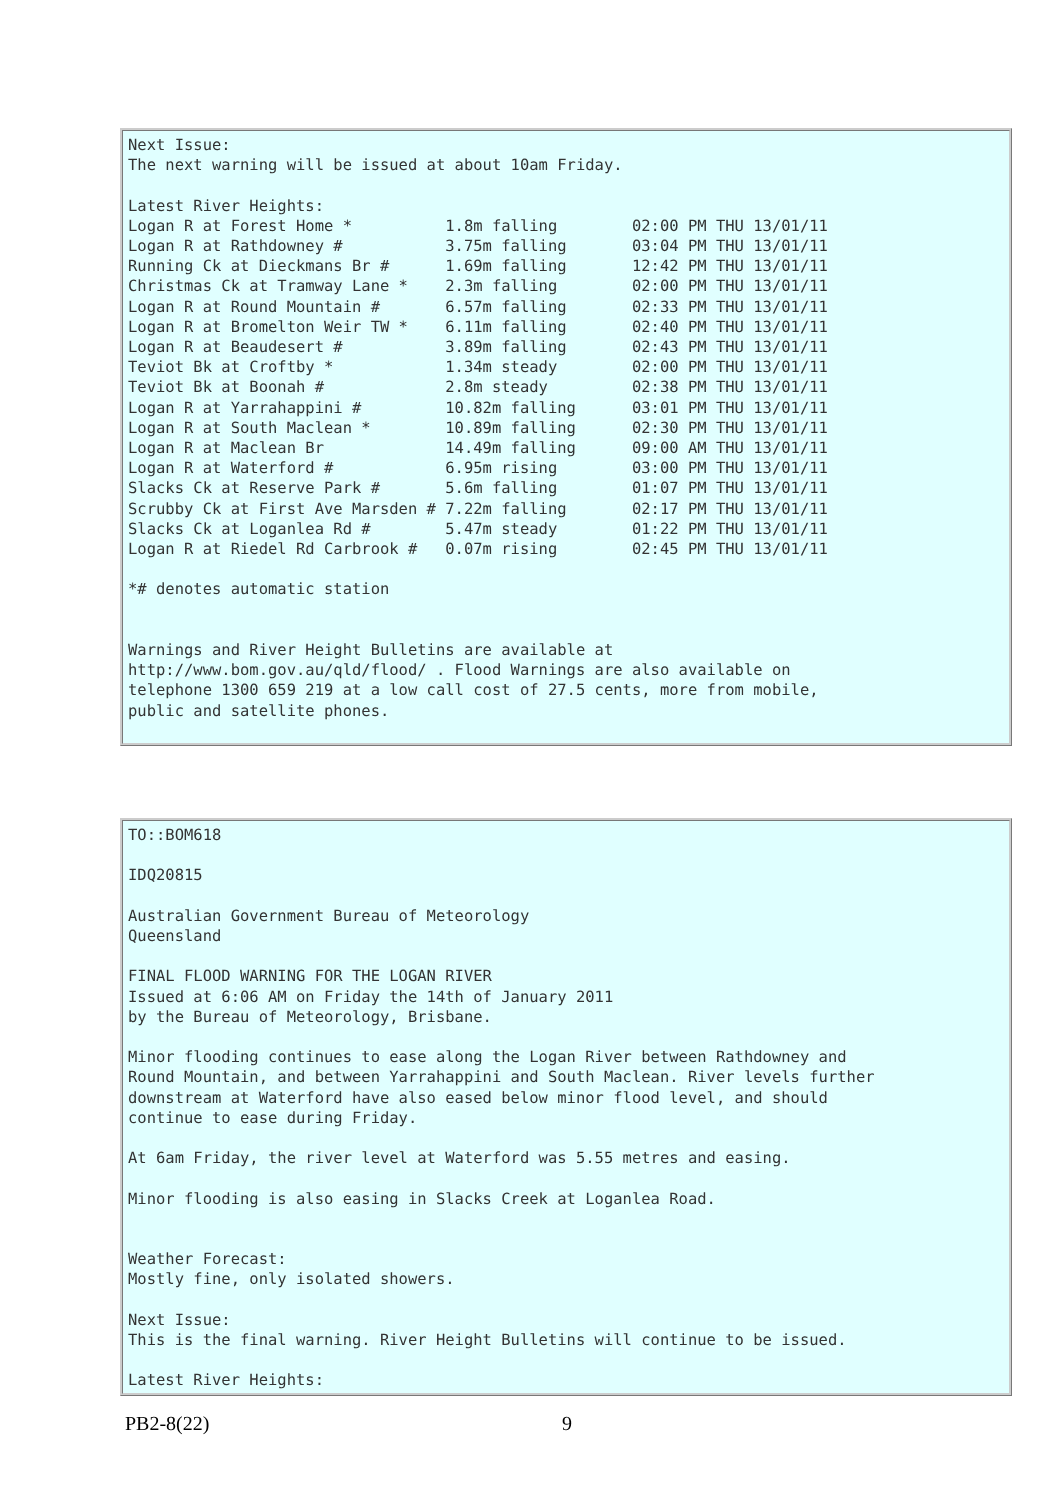Next Issue:
The next warning will be issued at about 10am Friday.

Latest River Heights:
Logan R at Forest Home *          1.8m falling        02:00 PM THU 13/01/11
Logan R at Rathdowney #           3.75m falling       03:04 PM THU 13/01/11
Running Ck at Dieckmans Br #      1.69m falling       12:42 PM THU 13/01/11
Christmas Ck at Tramway Lane *    2.3m falling        02:00 PM THU 13/01/11
Logan R at Round Mountain #       6.57m falling       02:33 PM THU 13/01/11
Logan R at Bromelton Weir TW *    6.11m falling       02:40 PM THU 13/01/11
Logan R at Beaudesert #           3.89m falling       02:43 PM THU 13/01/11
Teviot Bk at Croftby *            1.34m steady        02:00 PM THU 13/01/11
Teviot Bk at Boonah #             2.8m steady         02:38 PM THU 13/01/11
Logan R at Yarrahappini #         10.82m falling      03:01 PM THU 13/01/11
Logan R at South Maclean *        10.89m falling      02:30 PM THU 13/01/11
Logan R at Maclean Br             14.49m falling      09:00 AM THU 13/01/11
Logan R at Waterford #            6.95m rising        03:00 PM THU 13/01/11
Slacks Ck at Reserve Park #       5.6m falling        01:07 PM THU 13/01/11
Scrubby Ck at First Ave Marsden # 7.22m falling       02:17 PM THU 13/01/11
Slacks Ck at Loganlea Rd #        5.47m steady        01:22 PM THU 13/01/11
Logan R at Riedel Rd Carbrook #   0.07m rising        02:45 PM THU 13/01/11

*# denotes automatic station


Warnings and River Height Bulletins are available at
http://www.bom.gov.au/qld/flood/ . Flood Warnings are also available on
telephone 1300 659 219 at a low call cost of 27.5 cents, more from mobile,
public and satellite phones.
TO::BOM618

IDQ20815

Australian Government Bureau of Meteorology
Queensland

FINAL FLOOD WARNING FOR THE LOGAN RIVER
Issued at 6:06 AM on Friday the 14th of January 2011
by the Bureau of Meteorology, Brisbane.

Minor flooding continues to ease along the Logan River between Rathdowney and
Round Mountain, and between Yarrahappini and South Maclean. River levels further
downstream at Waterford have also eased below minor flood level, and should
continue to ease during Friday.

At 6am Friday, the river level at Waterford was 5.55 metres and easing.

Minor flooding is also easing in Slacks Creek at Loganlea Road.


Weather Forecast:
Mostly fine, only isolated showers.

Next Issue:
This is the final warning. River Height Bulletins will continue to be issued.

Latest River Heights:
PB2-8(22) 9